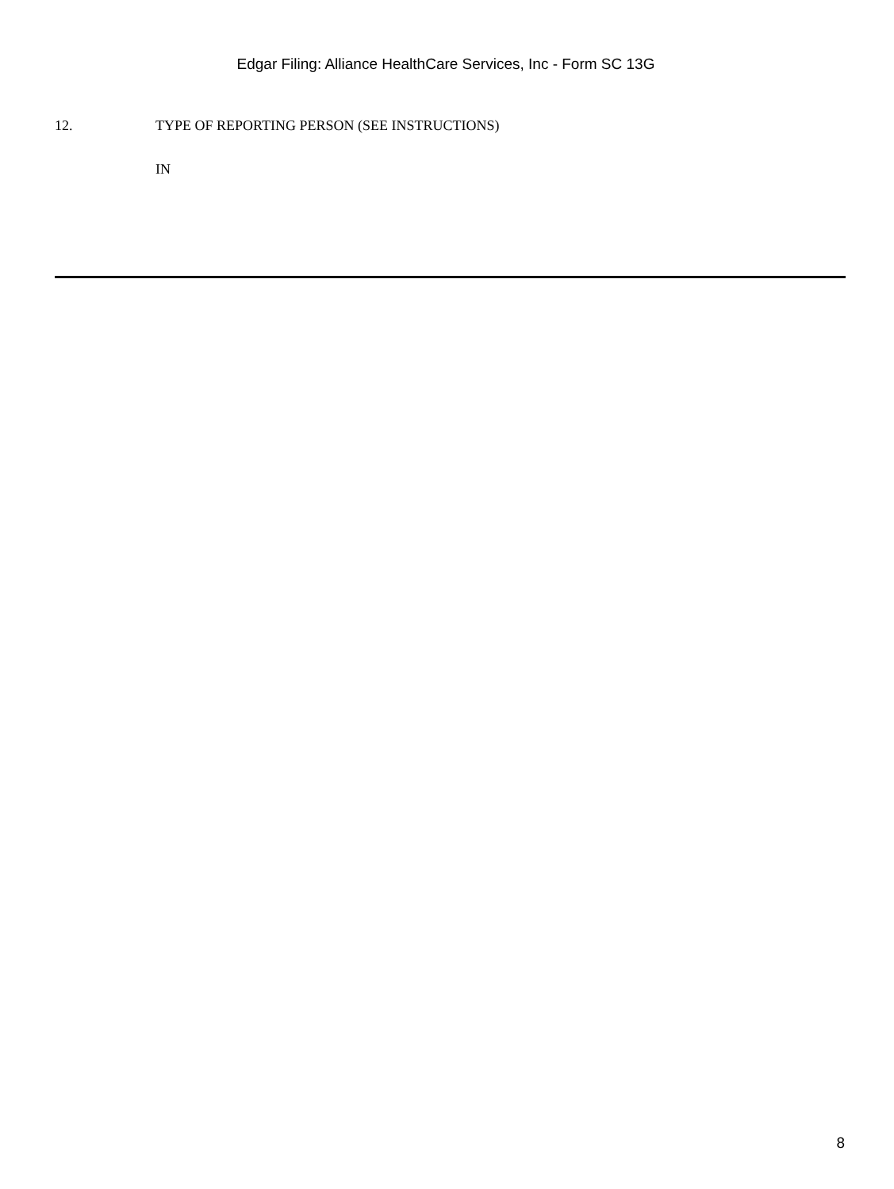Edgar Filing: Alliance HealthCare Services, Inc - Form SC 13G
12. TYPE OF REPORTING PERSON (SEE INSTRUCTIONS)
IN
8